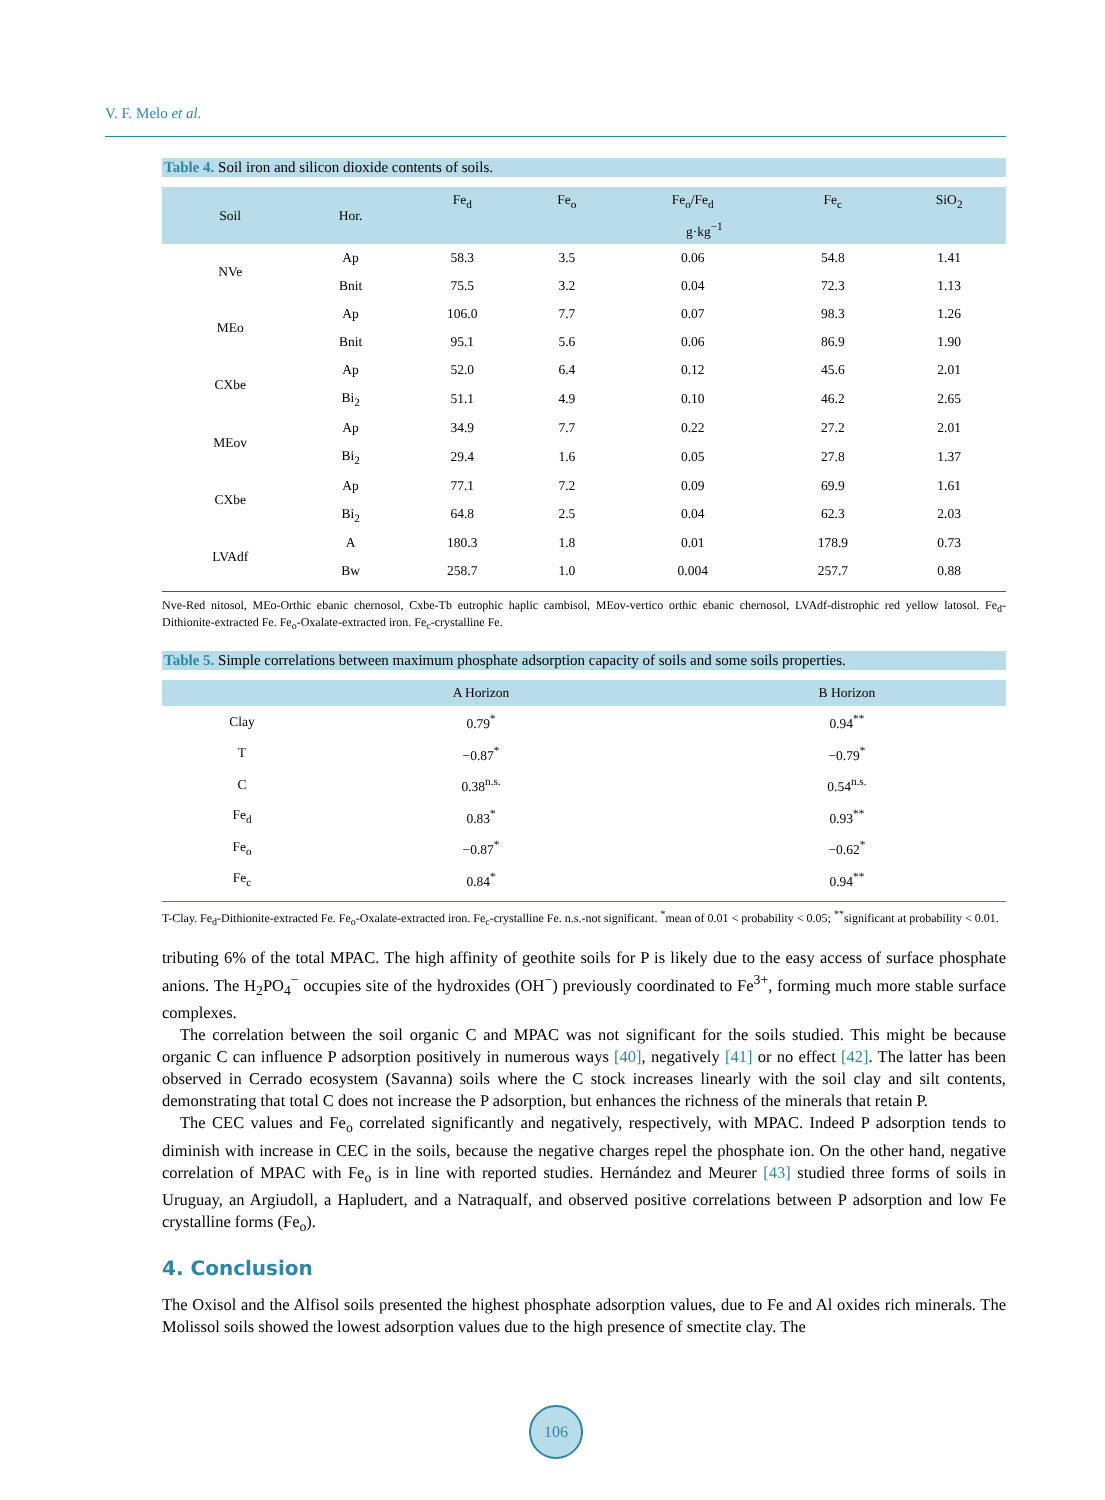V. F. Melo et al.
Table 4. Soil iron and silicon dioxide contents of soils.
| Soil | Hor. | Fe<sub>d</sub> | Fe<sub>o</sub> | Fe<sub>o</sub>/Fe<sub>d</sub> | Fe<sub>c</sub> | SiO<sub>2</sub> |
| --- | --- | --- | --- | --- | --- | --- |
| | | g·kg<sup>−1</sup> | | | | |
| NVe | Ap | 58.3 | 3.5 | 0.06 | 54.8 | 1.41 |
| | Bnit | 75.5 | 3.2 | 0.04 | 72.3 | 1.13 |
| MEo | Ap | 106.0 | 7.7 | 0.07 | 98.3 | 1.26 |
| | Bnit | 95.1 | 5.6 | 0.06 | 86.9 | 1.90 |
| CXbe | Ap | 52.0 | 6.4 | 0.12 | 45.6 | 2.01 |
| | Bi<sub>2</sub> | 51.1 | 4.9 | 0.10 | 46.2 | 2.65 |
| MEov | Ap | 34.9 | 7.7 | 0.22 | 27.2 | 2.01 |
| | Bi<sub>2</sub> | 29.4 | 1.6 | 0.05 | 27.8 | 1.37 |
| CXbe | Ap | 77.1 | 7.2 | 0.09 | 69.9 | 1.61 |
| | Bi<sub>2</sub> | 64.8 | 2.5 | 0.04 | 62.3 | 2.03 |
| LVAdf | A | 180.3 | 1.8 | 0.01 | 178.9 | 0.73 |
| | Bw | 258.7 | 1.0 | 0.004 | 257.7 | 0.88 |
Nve-Red nitosol, MEo-Orthic ebanic chernosol, Cxbe-Tb eutrophic haplic cambisol, MEov-vertico orthic ebanic chernosol, LVAdf-distrophic red yellow latosol. Fe<sub>d</sub>-Dithionite-extracted Fe. Fe<sub>o</sub>-Oxalate-extracted iron. Fe<sub>c</sub>-crystalline Fe.
Table 5. Simple correlations between maximum phosphate adsorption capacity of soils and some soils properties.
| | A Horizon | | B Horizon |
| --- | --- | --- | --- |
| Clay | 0.79<sup>*</sup> | | 0.94<sup>**</sup> |
| T | −0.87<sup>*</sup> | | −0.79<sup>*</sup> |
| C | 0.38<sup>n.s.</sup> | | 0.54<sup>n.s.</sup> |
| Fe<sub>d</sub> | 0.83<sup>*</sup> | | 0.93<sup>**</sup> |
| Fe<sub>o</sub> | −0.87<sup>*</sup> | | −0.62<sup>*</sup> |
| Fe<sub>c</sub> | 0.84<sup>*</sup> | | 0.94<sup>**</sup> |
T-Clay. Fe<sub>d</sub>-Dithionite-extracted Fe. Fe<sub>o</sub>-Oxalate-extracted iron. Fe<sub>c</sub>-crystalline Fe. n.s.-not significant. <sup>*</sup>mean of 0.01 < probability < 0.05; <sup>**</sup>significant at probability < 0.01.
tributing 6% of the total MPAC. The high affinity of geothite soils for P is likely due to the easy access of surface phosphate anions. The H<sub>2</sub>PO<sub>4</sub><sup>−</sup> occupies site of the hydroxides (OH<sup>−</sup>) previously coordinated to Fe<sup>3+</sup>, forming much more stable surface complexes.
The correlation between the soil organic C and MPAC was not significant for the soils studied. This might be because organic C can influence P adsorption positively in numerous ways [40], negatively [41] or no effect [42]. The latter has been observed in Cerrado ecosystem (Savanna) soils where the C stock increases linearly with the soil clay and silt contents, demonstrating that total C does not increase the P adsorption, but enhances the richness of the minerals that retain P.
The CEC values and Fe<sub>o</sub> correlated significantly and negatively, respectively, with MPAC. Indeed P adsorption tends to diminish with increase in CEC in the soils, because the negative charges repel the phosphate ion. On the other hand, negative correlation of MPAC with Fe<sub>o</sub> is in line with reported studies. Hernández and Meurer [43] studied three forms of soils in Uruguay, an Argiudoll, a Hapludert, and a Natraqualf, and observed positive correlations between P adsorption and low Fe crystalline forms (Fe<sub>o</sub>).
4. Conclusion
The Oxisol and the Alfisol soils presented the highest phosphate adsorption values, due to Fe and Al oxides rich minerals. The Molissol soils showed the lowest adsorption values due to the high presence of smectite clay. The
106